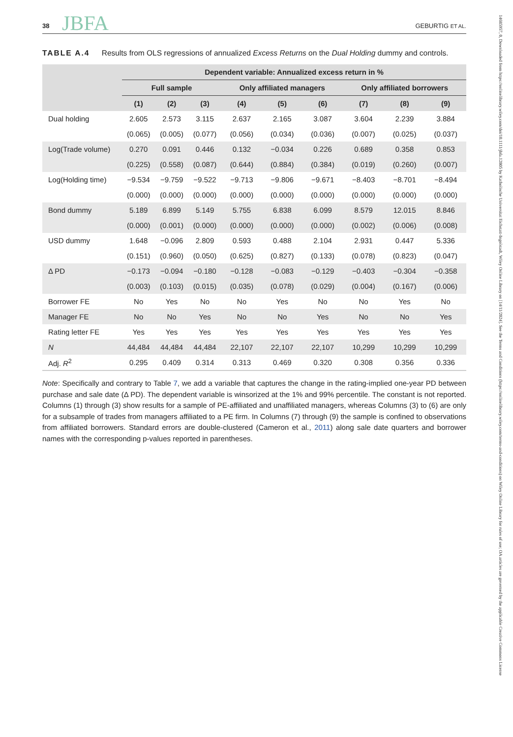14685957, 0, Downloaded from https://onlinelibrary.wiley.com/doi/10.1111/jbfa.12805 by Katholische Universitat Eichstatt-Ingolstadt, Wiley Online Library on [14/11/2024]. See the Terms and Conditions (https://onlinelibrary.wiley.com/terms-and-conditions) on Wiley Online Library for rules of use; OA articles are governed by the applicable Creative Commons License
38 JBFA GEBURTIG ET AL.
TABLE A.4 Results from OLS regressions of annualized Excess Returns on the Dual Holding dummy and controls.
| | Dependent variable: Annualized excess return in % | | | | | | | | |
| --- | --- | --- | --- | --- | --- | --- | --- | --- | --- |
| | Full sample | | | Only affiliated managers | | | Only affiliated borrowers | | |
| | (1) | (2) | (3) | (4) | (5) | (6) | (7) | (8) | (9) |
| Dual holding | 2.605 | 2.573 | 3.115 | 2.637 | 2.165 | 3.087 | 3.604 | 2.239 | 3.884 |
| | (0.065) | (0.005) | (0.077) | (0.056) | (0.034) | (0.036) | (0.007) | (0.025) | (0.037) |
| Log(Trade volume) | 0.270 | 0.091 | 0.446 | 0.132 | −0.034 | 0.226 | 0.689 | 0.358 | 0.853 |
| | (0.225) | (0.558) | (0.087) | (0.644) | (0.884) | (0.384) | (0.019) | (0.260) | (0.007) |
| Log(Holding time) | −9.534 | −9.759 | −9.522 | −9.713 | −9.806 | −9.671 | −8.403 | −8.701 | −8.494 |
| | (0.000) | (0.000) | (0.000) | (0.000) | (0.000) | (0.000) | (0.000) | (0.000) | (0.000) |
| Bond dummy | 5.189 | 6.899 | 5.149 | 5.755 | 6.838 | 6.099 | 8.579 | 12.015 | 8.846 |
| | (0.000) | (0.001) | (0.000) | (0.000) | (0.000) | (0.000) | (0.002) | (0.006) | (0.008) |
| USD dummy | 1.648 | −0.096 | 2.809 | 0.593 | 0.488 | 2.104 | 2.931 | 0.447 | 5.336 |
| | (0.151) | (0.960) | (0.050) | (0.625) | (0.827) | (0.133) | (0.078) | (0.823) | (0.047) |
| Δ PD | −0.173 | −0.094 | −0.180 | −0.128 | −0.083 | −0.129 | −0.403 | −0.304 | −0.358 |
| | (0.003) | (0.103) | (0.015) | (0.035) | (0.078) | (0.029) | (0.004) | (0.167) | (0.006) |
| Borrower FE | No | Yes | No | No | Yes | No | No | Yes | No |
| Manager FE | No | No | Yes | No | No | Yes | No | No | Yes |
| Rating letter FE | Yes | Yes | Yes | Yes | Yes | Yes | Yes | Yes | Yes |
| N | 44,484 | 44,484 | 44,484 | 22,107 | 22,107 | 22,107 | 10,299 | 10,299 | 10,299 |
| Adj. R<sup>2</sup> | 0.295 | 0.409 | 0.314 | 0.313 | 0.469 | 0.320 | 0.308 | 0.356 | 0.336 |
Note: Specifically and contrary to Table 7, we add a variable that captures the change in the rating-implied one-year PD between purchase and sale date (Δ PD). The dependent variable is winsorized at the 1% and 99% percentile. The constant is not reported. Columns (1) through (3) show results for a sample of PE-affiliated and unaffiliated managers, whereas Columns (3) to (6) are only for a subsample of trades from managers affiliated to a PE firm. In Columns (7) through (9) the sample is confined to observations from affiliated borrowers. Standard errors are double-clustered (Cameron et al., 2011) along sale date quarters and borrower names with the corresponding p-values reported in parentheses.